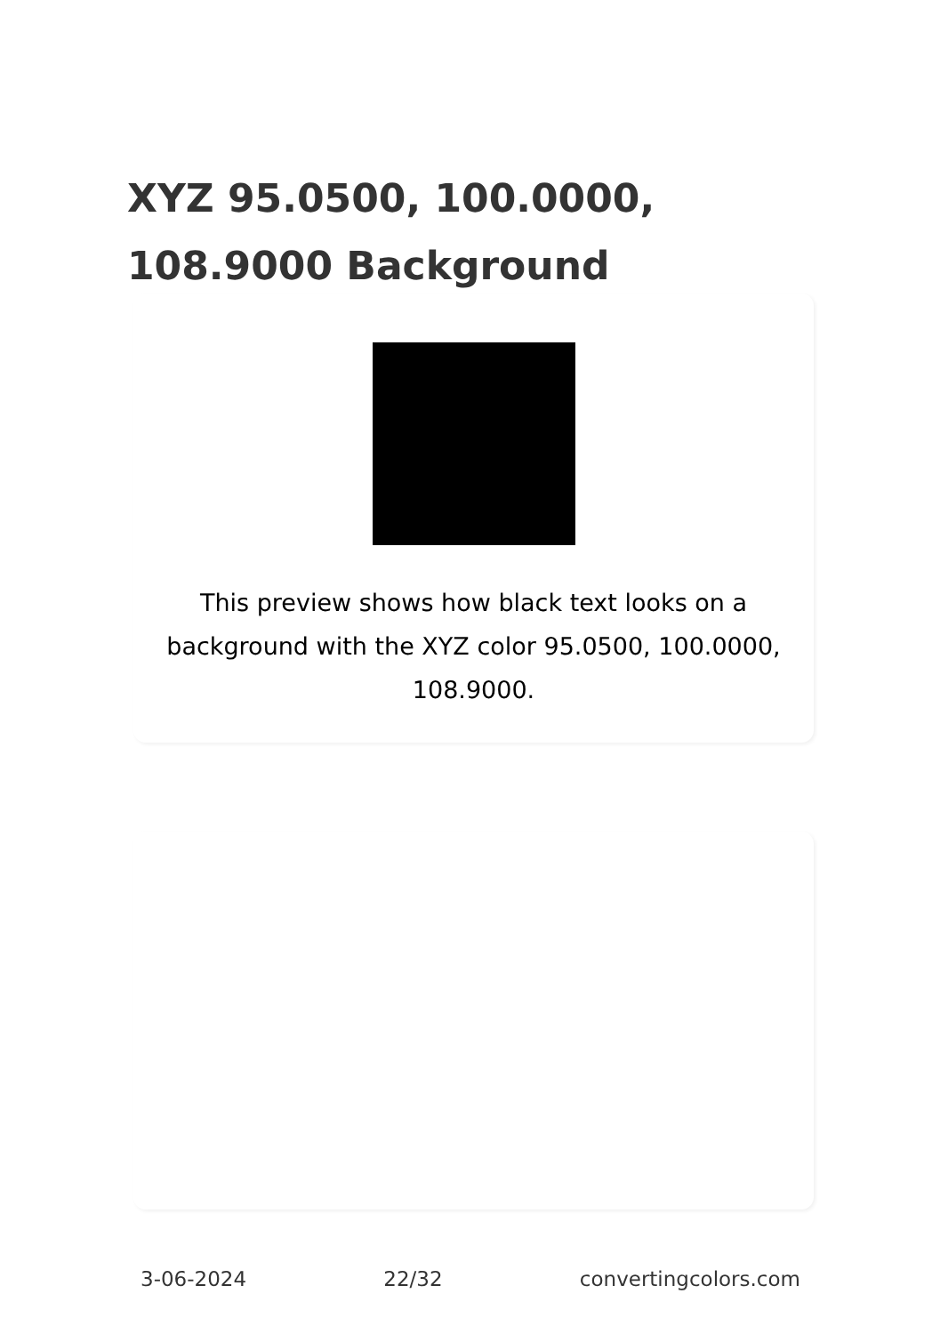XYZ 95.0500, 100.0000, 108.9000 Background
This preview shows how black text looks on a background with the XYZ color 95.0500, 100.0000, 108.9000.
3-06-2024 22/32 convertingcolors.com